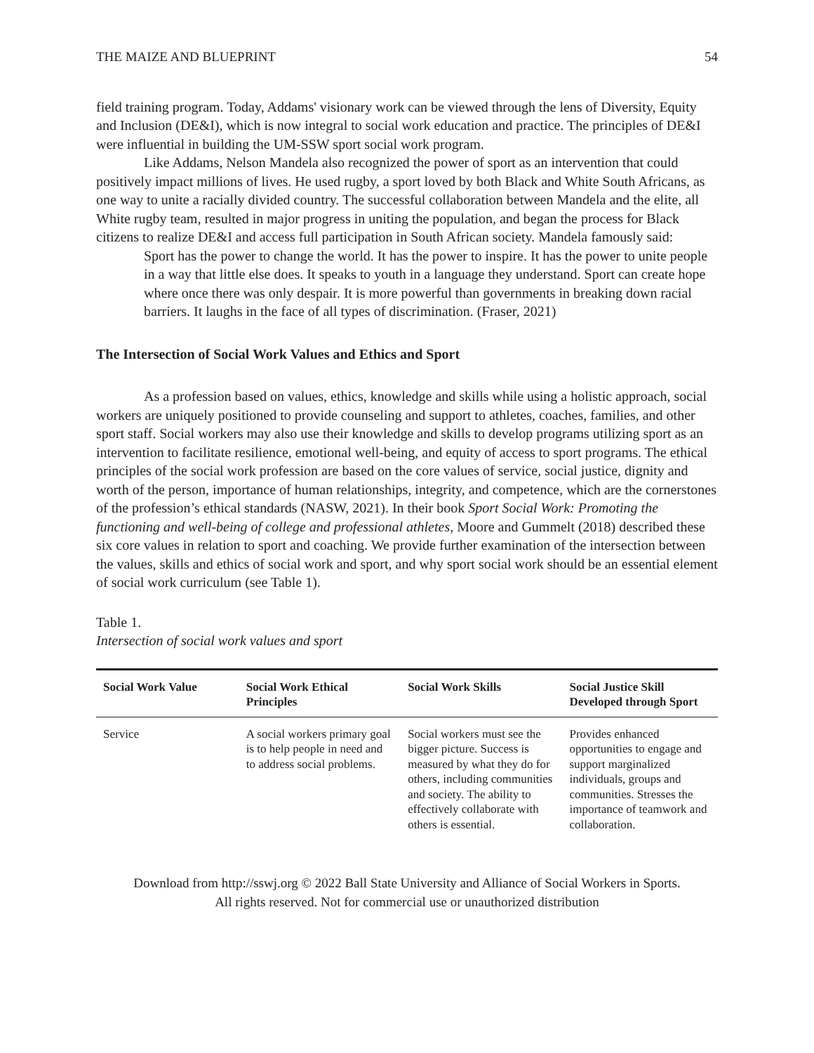THE MAIZE AND BLUEPRINT 54
field training program. Today, Addams' visionary work can be viewed through the lens of Diversity, Equity and Inclusion (DE&I), which is now integral to social work education and practice. The principles of DE&I were influential in building the UM-SSW sport social work program.
Like Addams, Nelson Mandela also recognized the power of sport as an intervention that could positively impact millions of lives. He used rugby, a sport loved by both Black and White South Africans, as one way to unite a racially divided country. The successful collaboration between Mandela and the elite, all White rugby team, resulted in major progress in uniting the population, and began the process for Black citizens to realize DE&I and access full participation in South African society. Mandela famously said:
Sport has the power to change the world. It has the power to inspire. It has the power to unite people in a way that little else does. It speaks to youth in a language they understand. Sport can create hope where once there was only despair. It is more powerful than governments in breaking down racial barriers. It laughs in the face of all types of discrimination. (Fraser, 2021)
The Intersection of Social Work Values and Ethics and Sport
As a profession based on values, ethics, knowledge and skills while using a holistic approach, social workers are uniquely positioned to provide counseling and support to athletes, coaches, families, and other sport staff. Social workers may also use their knowledge and skills to develop programs utilizing sport as an intervention to facilitate resilience, emotional well-being, and equity of access to sport programs. The ethical principles of the social work profession are based on the core values of service, social justice, dignity and worth of the person, importance of human relationships, integrity, and competence, which are the cornerstones of the profession’s ethical standards (NASW, 2021). In their book Sport Social Work: Promoting the functioning and well-being of college and professional athletes, Moore and Gummelt (2018) described these six core values in relation to sport and coaching. We provide further examination of the intersection between the values, skills and ethics of social work and sport, and why sport social work should be an essential element of social work curriculum (see Table 1).
Table 1.
Intersection of social work values and sport
| Social Work Value | Social Work Ethical Principles | Social Work Skills | Social Justice Skill Developed through Sport |
| --- | --- | --- | --- |
| Service | A social workers primary goal is to help people in need and to address social problems. | Social workers must see the bigger picture. Success is measured by what they do for others, including communities and society. The ability to effectively collaborate with others is essential. | Provides enhanced opportunities to engage and support marginalized individuals, groups and communities. Stresses the importance of teamwork and collaboration. |
Download from http://sswj.org © 2022 Ball State University and Alliance of Social Workers in Sports.
All rights reserved. Not for commercial use or unauthorized distribution